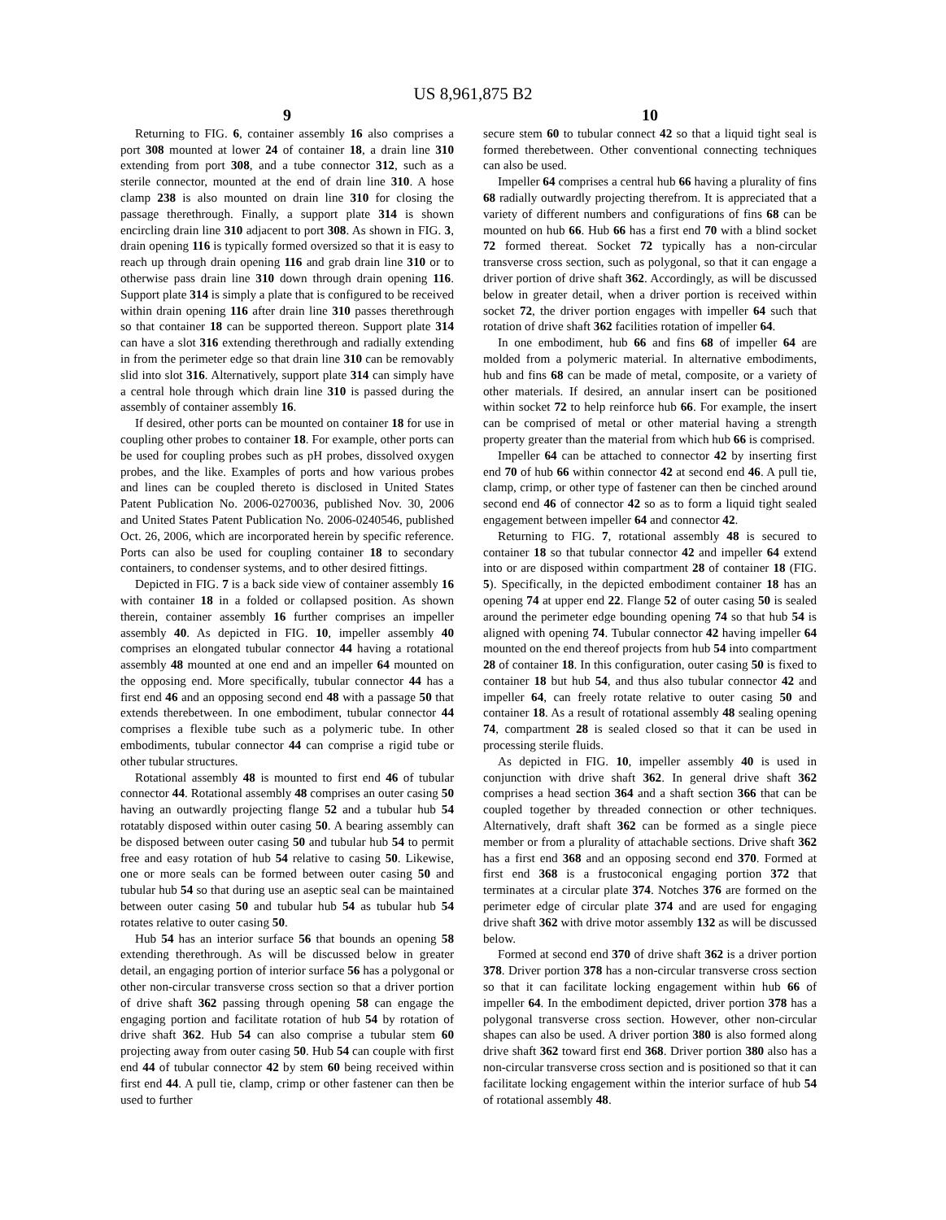US 8,961,875 B2
9
Returning to FIG. 6, container assembly 16 also comprises a port 308 mounted at lower 24 of container 18, a drain line 310 extending from port 308, and a tube connector 312, such as a sterile connector, mounted at the end of drain line 310. A hose clamp 238 is also mounted on drain line 310 for closing the passage therethrough. Finally, a support plate 314 is shown encircling drain line 310 adjacent to port 308. As shown in FIG. 3, drain opening 116 is typically formed oversized so that it is easy to reach up through drain opening 116 and grab drain line 310 or to otherwise pass drain line 310 down through drain opening 116. Support plate 314 is simply a plate that is configured to be received within drain opening 116 after drain line 310 passes therethrough so that container 18 can be supported thereon. Support plate 314 can have a slot 316 extending therethrough and radially extending in from the perimeter edge so that drain line 310 can be removably slid into slot 316. Alternatively, support plate 314 can simply have a central hole through which drain line 310 is passed during the assembly of container assembly 16.
If desired, other ports can be mounted on container 18 for use in coupling other probes to container 18. For example, other ports can be used for coupling probes such as pH probes, dissolved oxygen probes, and the like. Examples of ports and how various probes and lines can be coupled thereto is disclosed in United States Patent Publication No. 2006-0270036, published Nov. 30, 2006 and United States Patent Publication No. 2006-0240546, published Oct. 26, 2006, which are incorporated herein by specific reference. Ports can also be used for coupling container 18 to secondary containers, to condenser systems, and to other desired fittings.
Depicted in FIG. 7 is a back side view of container assembly 16 with container 18 in a folded or collapsed position. As shown therein, container assembly 16 further comprises an impeller assembly 40. As depicted in FIG. 10, impeller assembly 40 comprises an elongated tubular connector 44 having a rotational assembly 48 mounted at one end and an impeller 64 mounted on the opposing end. More specifically, tubular connector 44 has a first end 46 and an opposing second end 48 with a passage 50 that extends therebetween. In one embodiment, tubular connector 44 comprises a flexible tube such as a polymeric tube. In other embodiments, tubular connector 44 can comprise a rigid tube or other tubular structures.
Rotational assembly 48 is mounted to first end 46 of tubular connector 44. Rotational assembly 48 comprises an outer casing 50 having an outwardly projecting flange 52 and a tubular hub 54 rotatably disposed within outer casing 50. A bearing assembly can be disposed between outer casing 50 and tubular hub 54 to permit free and easy rotation of hub 54 relative to casing 50. Likewise, one or more seals can be formed between outer casing 50 and tubular hub 54 so that during use an aseptic seal can be maintained between outer casing 50 and tubular hub 54 as tubular hub 54 rotates relative to outer casing 50.
Hub 54 has an interior surface 56 that bounds an opening 58 extending therethrough. As will be discussed below in greater detail, an engaging portion of interior surface 56 has a polygonal or other non-circular transverse cross section so that a driver portion of drive shaft 362 passing through opening 58 can engage the engaging portion and facilitate rotation of hub 54 by rotation of drive shaft 362. Hub 54 can also comprise a tubular stem 60 projecting away from outer casing 50. Hub 54 can couple with first end 44 of tubular connector 42 by stem 60 being received within first end 44. A pull tie, clamp, crimp or other fastener can then be used to further
10
secure stem 60 to tubular connect 42 so that a liquid tight seal is formed therebetween. Other conventional connecting techniques can also be used.
Impeller 64 comprises a central hub 66 having a plurality of fins 68 radially outwardly projecting therefrom. It is appreciated that a variety of different numbers and configurations of fins 68 can be mounted on hub 66. Hub 66 has a first end 70 with a blind socket 72 formed thereat. Socket 72 typically has a non-circular transverse cross section, such as polygonal, so that it can engage a driver portion of drive shaft 362. Accordingly, as will be discussed below in greater detail, when a driver portion is received within socket 72, the driver portion engages with impeller 64 such that rotation of drive shaft 362 facilities rotation of impeller 64.
In one embodiment, hub 66 and fins 68 of impeller 64 are molded from a polymeric material. In alternative embodiments, hub and fins 68 can be made of metal, composite, or a variety of other materials. If desired, an annular insert can be positioned within socket 72 to help reinforce hub 66. For example, the insert can be comprised of metal or other material having a strength property greater than the material from which hub 66 is comprised.
Impeller 64 can be attached to connector 42 by inserting first end 70 of hub 66 within connector 42 at second end 46. A pull tie, clamp, crimp, or other type of fastener can then be cinched around second end 46 of connector 42 so as to form a liquid tight sealed engagement between impeller 64 and connector 42.
Returning to FIG. 7, rotational assembly 48 is secured to container 18 so that tubular connector 42 and impeller 64 extend into or are disposed within compartment 28 of container 18 (FIG. 5). Specifically, in the depicted embodiment container 18 has an opening 74 at upper end 22. Flange 52 of outer casing 50 is sealed around the perimeter edge bounding opening 74 so that hub 54 is aligned with opening 74. Tubular connector 42 having impeller 64 mounted on the end thereof projects from hub 54 into compartment 28 of container 18. In this configuration, outer casing 50 is fixed to container 18 but hub 54, and thus also tubular connector 42 and impeller 64, can freely rotate relative to outer casing 50 and container 18. As a result of rotational assembly 48 sealing opening 74, compartment 28 is sealed closed so that it can be used in processing sterile fluids.
As depicted in FIG. 10, impeller assembly 40 is used in conjunction with drive shaft 362. In general drive shaft 362 comprises a head section 364 and a shaft section 366 that can be coupled together by threaded connection or other techniques. Alternatively, draft shaft 362 can be formed as a single piece member or from a plurality of attachable sections. Drive shaft 362 has a first end 368 and an opposing second end 370. Formed at first end 368 is a frustoconical engaging portion 372 that terminates at a circular plate 374. Notches 376 are formed on the perimeter edge of circular plate 374 and are used for engaging drive shaft 362 with drive motor assembly 132 as will be discussed below.
Formed at second end 370 of drive shaft 362 is a driver portion 378. Driver portion 378 has a non-circular transverse cross section so that it can facilitate locking engagement within hub 66 of impeller 64. In the embodiment depicted, driver portion 378 has a polygonal transverse cross section. However, other non-circular shapes can also be used. A driver portion 380 is also formed along drive shaft 362 toward first end 368. Driver portion 380 also has a non-circular transverse cross section and is positioned so that it can facilitate locking engagement within the interior surface of hub 54 of rotational assembly 48.